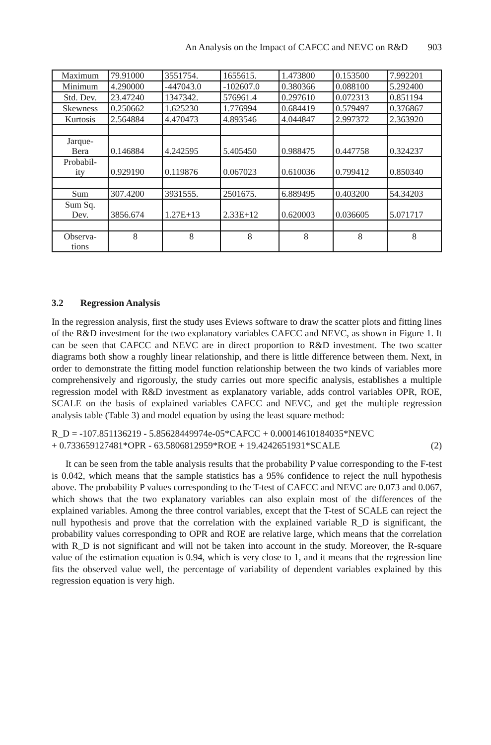An Analysis on the Impact of CAFCC and NEVC on R&D 903
| Maximum | 79.91000 | 3551754. | 1655615. | 1.473800 | 0.153500 | 7.992201 |
| Minimum | 4.290000 | -447043.0 | -102607.0 | 0.380366 | 0.088100 | 5.292400 |
| Std. Dev. | 23.47240 | 1347342. | 576961.4 | 0.297610 | 0.072313 | 0.851194 |
| Skewness | 0.250662 | 1.625230 | 1.776994 | 0.684419 | 0.579497 | 0.376867 |
| Kurtosis | 2.564884 | 4.470473 | 4.893546 | 4.044847 | 2.997372 | 2.363920 |
| Jarque- Bera | 0.146884 | 4.242595 | 5.405450 | 0.988475 | 0.447758 | 0.324237 |
| Probabil- ity | 0.929190 | 0.119876 | 0.067023 | 0.610036 | 0.799412 | 0.850340 |
| Sum | 307.4200 | 3931555. | 2501675. | 6.889495 | 0.403200 | 54.34203 |
| Sum Sq. Dev. | 3856.674 | 1.27E+13 | 2.33E+12 | 0.620003 | 0.036605 | 5.071717 |
| Observa- tions | 8 | 8 | 8 | 8 | 8 | 8 |
3.2 Regression Analysis
In the regression analysis, first the study uses Eviews software to draw the scatter plots and fitting lines of the R&D investment for the two explanatory variables CAFCC and NEVC, as shown in Figure 1. It can be seen that CAFCC and NEVC are in direct proportion to R&D investment. The two scatter diagrams both show a roughly linear relationship, and there is little difference between them. Next, in order to demonstrate the fitting model function relationship between the two kinds of variables more comprehensively and rigorously, the study carries out more specific analysis, establishes a multiple regression model with R&D investment as explanatory variable, adds control variables OPR, ROE, SCALE on the basis of explained variables CAFCC and NEVC, and get the multiple regression analysis table (Table 3) and model equation by using the least square method:
R_D = -107.851136219 - 5.85628449974e-05*CAFCC + 0.00014610184035*NEVC
+ 0.733659127481*OPR - 63.5806812959*ROE + 19.4242651931*SCALE (2)
It can be seen from the table analysis results that the probability P value corresponding to the F-test is 0.042, which means that the sample statistics has a 95% confidence to reject the null hypothesis above. The probability P values corresponding to the T-test of CAFCC and NEVC are 0.073 and 0.067, which shows that the two explanatory variables can also explain most of the differences of the explained variables. Among the three control variables, except that the T-test of SCALE can reject the null hypothesis and prove that the correlation with the explained variable R_D is significant, the probability values corresponding to OPR and ROE are relative large, which means that the correlation with R_D is not significant and will not be taken into account in the study. Moreover, the R-square value of the estimation equation is 0.94, which is very close to 1, and it means that the regression line fits the observed value well, the percentage of variability of dependent variables explained by this regression equation is very high.